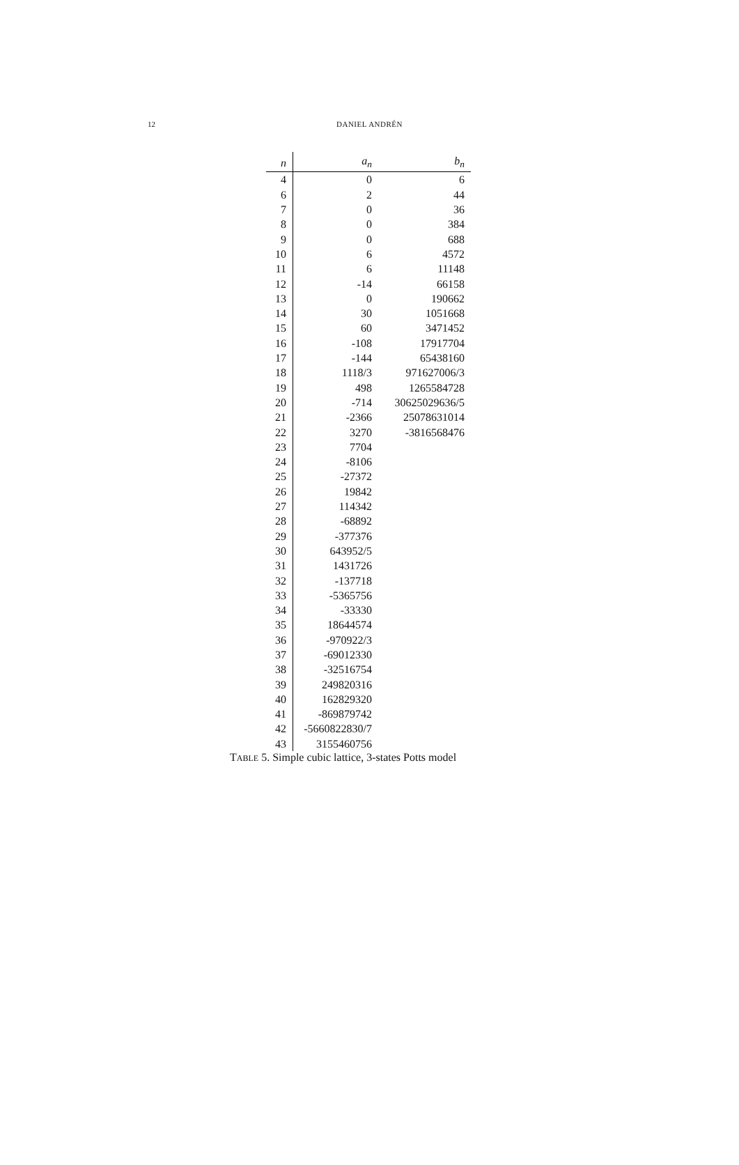12
DANIEL ANDRÉN
| n | a<sub>n</sub> | b<sub>n</sub> |
| --- | --- | --- |
| 4 | 0 | 6 |
| 6 | 2 | 44 |
| 7 | 0 | 36 |
| 8 | 0 | 384 |
| 9 | 0 | 688 |
| 10 | 6 | 4572 |
| 11 | 6 | 11148 |
| 12 | -14 | 66158 |
| 13 | 0 | 190662 |
| 14 | 30 | 1051668 |
| 15 | 60 | 3471452 |
| 16 | -108 | 17917704 |
| 17 | -144 | 65438160 |
| 18 | 1118/3 | 971627006/3 |
| 19 | 498 | 1265584728 |
| 20 | -714 | 30625029636/5 |
| 21 | -2366 | 25078631014 |
| 22 | 3270 | -3816568476 |
| 23 | 7704 | |
| 24 | -8106 | |
| 25 | -27372 | |
| 26 | 19842 | |
| 27 | 114342 | |
| 28 | -68892 | |
| 29 | -377376 | |
| 30 | 643952/5 | |
| 31 | 1431726 | |
| 32 | -137718 | |
| 33 | -5365756 | |
| 34 | -33330 | |
| 35 | 18644574 | |
| 36 | -970922/3 | |
| 37 | -69012330 | |
| 38 | -32516754 | |
| 39 | 249820316 | |
| 40 | 162829320 | |
| 41 | -869879742 | |
| 42 | -5660822830/7 | |
| 43 | 3155460756 | |
TABLE 5. Simple cubic lattice, 3-states Potts model